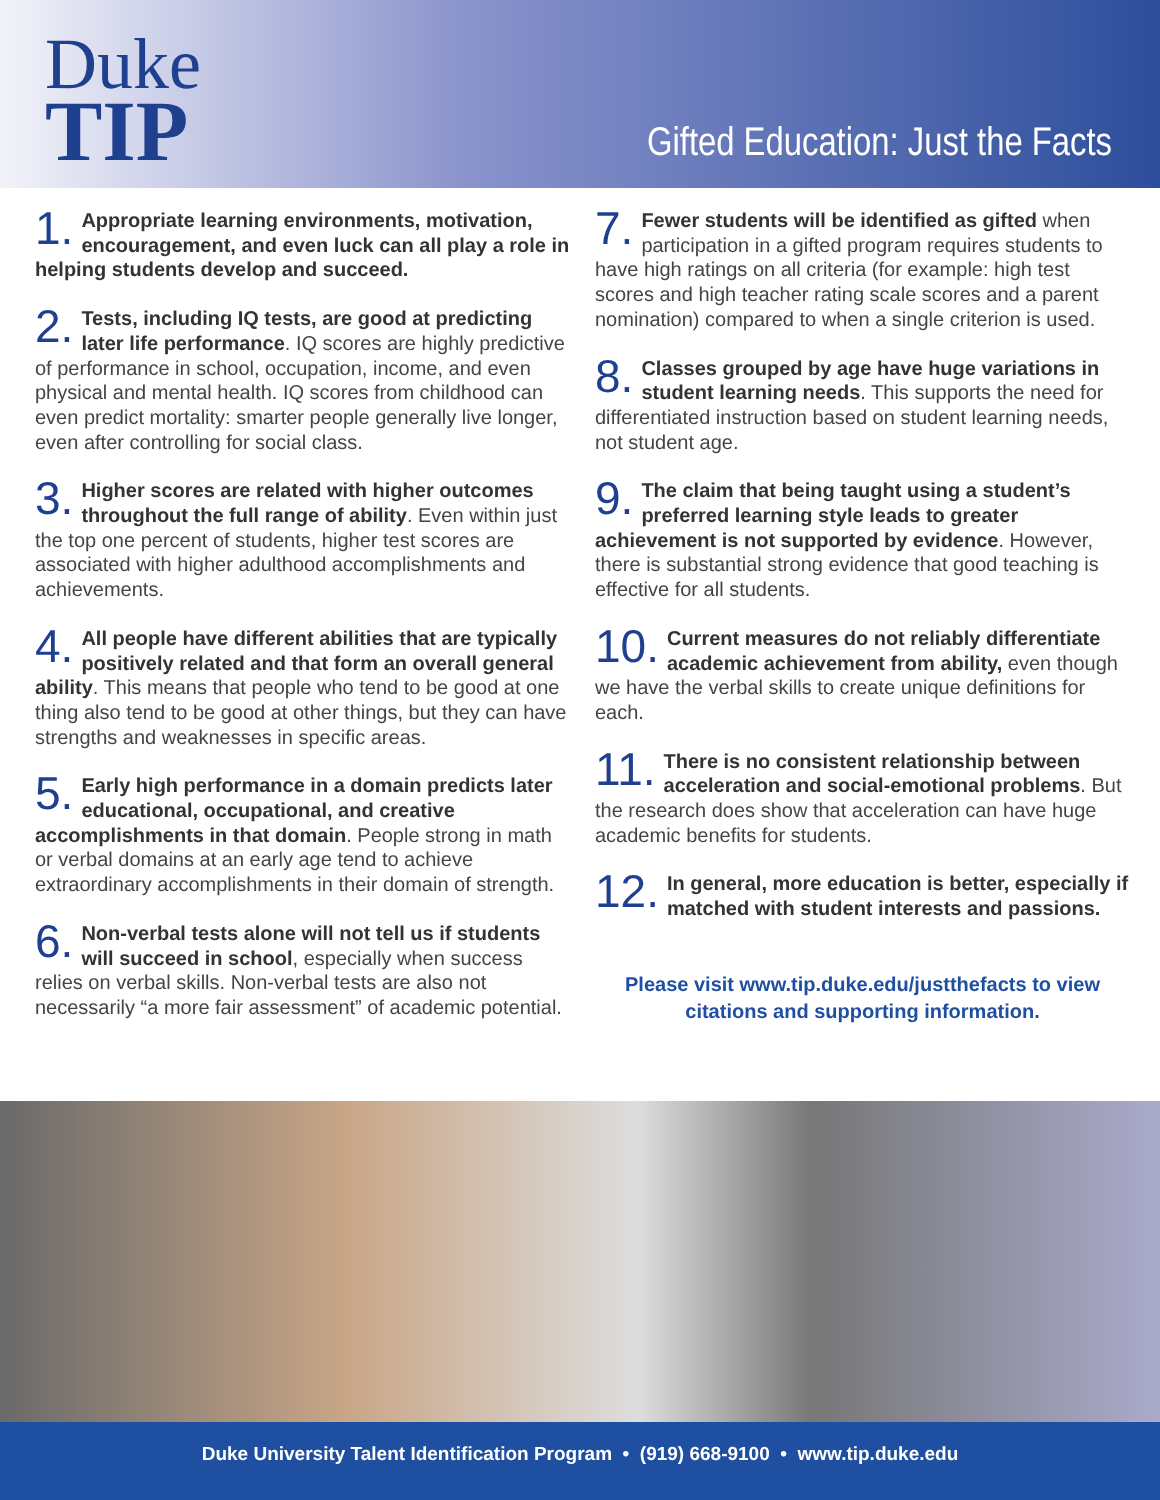Duke
TIP
Gifted Education: Just the Facts
1. Appropriate learning environments, motivation, encouragement, and even luck can all play a role in helping students develop and succeed.
2. Tests, including IQ tests, are good at predicting later life performance. IQ scores are highly predictive of performance in school, occupation, income, and even physical and mental health. IQ scores from childhood can even predict mortality: smarter people generally live longer, even after controlling for social class.
3. Higher scores are related with higher outcomes throughout the full range of ability. Even within just the top one percent of students, higher test scores are associated with higher adulthood accomplishments and achievements.
4. All people have different abilities that are typically positively related and that form an overall general ability. This means that people who tend to be good at one thing also tend to be good at other things, but they can have strengths and weaknesses in specific areas.
5. Early high performance in a domain predicts later educational, occupational, and creative accomplishments in that domain. People strong in math or verbal domains at an early age tend to achieve extraordinary accomplishments in their domain of strength.
6. Non-verbal tests alone will not tell us if students will succeed in school, especially when success relies on verbal skills. Non-verbal tests are also not necessarily “a more fair assessment” of academic potential.
7. Fewer students will be identified as gifted when participation in a gifted program requires students to have high ratings on all criteria (for example: high test scores and high teacher rating scale scores and a parent nomination) compared to when a single criterion is used.
8. Classes grouped by age have huge variations in student learning needs. This supports the need for differentiated instruction based on student learning needs, not student age.
9. The claim that being taught using a student’s preferred learning style leads to greater achievement is not supported by evidence. However, there is substantial strong evidence that good teaching is effective for all students.
10. Current measures do not reliably differentiate academic achievement from ability, even though we have the verbal skills to create unique definitions for each.
11. There is no consistent relationship between acceleration and social-emotional problems. But the research does show that acceleration can have huge academic benefits for students.
12. In general, more education is better, especially if matched with student interests and passions.
Please visit www.tip.duke.edu/justthefacts to view citations and supporting information.
Duke University Talent Identification Program • (919) 668-9100 • www.tip.duke.edu